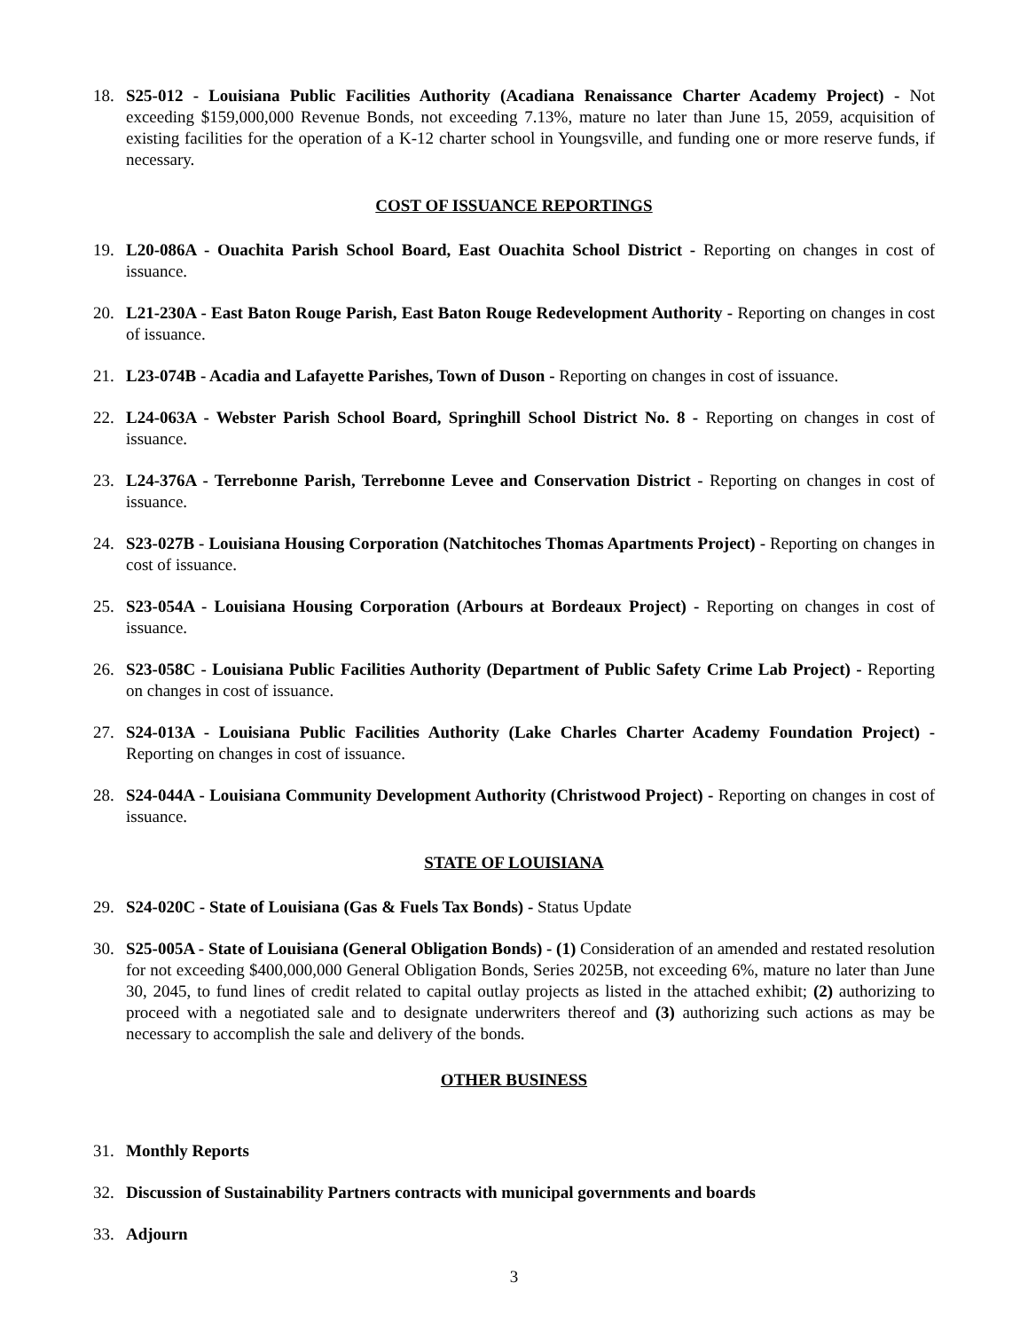18. S25-012 - Louisiana Public Facilities Authority (Acadiana Renaissance Charter Academy Project) - Not exceeding $159,000,000 Revenue Bonds, not exceeding 7.13%, mature no later than June 15, 2059, acquisition of existing facilities for the operation of a K-12 charter school in Youngsville, and funding one or more reserve funds, if necessary.
COST OF ISSUANCE REPORTINGS
19. L20-086A - Ouachita Parish School Board, East Ouachita School District - Reporting on changes in cost of issuance.
20. L21-230A - East Baton Rouge Parish, East Baton Rouge Redevelopment Authority - Reporting on changes in cost of issuance.
21. L23-074B - Acadia and Lafayette Parishes, Town of Duson - Reporting on changes in cost of issuance.
22. L24-063A - Webster Parish School Board, Springhill School District No. 8 - Reporting on changes in cost of issuance.
23. L24-376A - Terrebonne Parish, Terrebonne Levee and Conservation District - Reporting on changes in cost of issuance.
24. S23-027B - Louisiana Housing Corporation (Natchitoches Thomas Apartments Project) - Reporting on changes in cost of issuance.
25. S23-054A - Louisiana Housing Corporation (Arbours at Bordeaux Project) - Reporting on changes in cost of issuance.
26. S23-058C - Louisiana Public Facilities Authority (Department of Public Safety Crime Lab Project) - Reporting on changes in cost of issuance.
27. S24-013A - Louisiana Public Facilities Authority (Lake Charles Charter Academy Foundation Project) - Reporting on changes in cost of issuance.
28. S24-044A - Louisiana Community Development Authority (Christwood Project) - Reporting on changes in cost of issuance.
STATE OF LOUISIANA
29. S24-020C - State of Louisiana (Gas & Fuels Tax Bonds) - Status Update
30. S25-005A - State of Louisiana (General Obligation Bonds) - (1) Consideration of an amended and restated resolution for not exceeding $400,000,000 General Obligation Bonds, Series 2025B, not exceeding 6%, mature no later than June 30, 2045, to fund lines of credit related to capital outlay projects as listed in the attached exhibit; (2) authorizing to proceed with a negotiated sale and to designate underwriters thereof and (3) authorizing such actions as may be necessary to accomplish the sale and delivery of the bonds.
OTHER BUSINESS
31. Monthly Reports
32. Discussion of Sustainability Partners contracts with municipal governments and boards
33. Adjourn
3